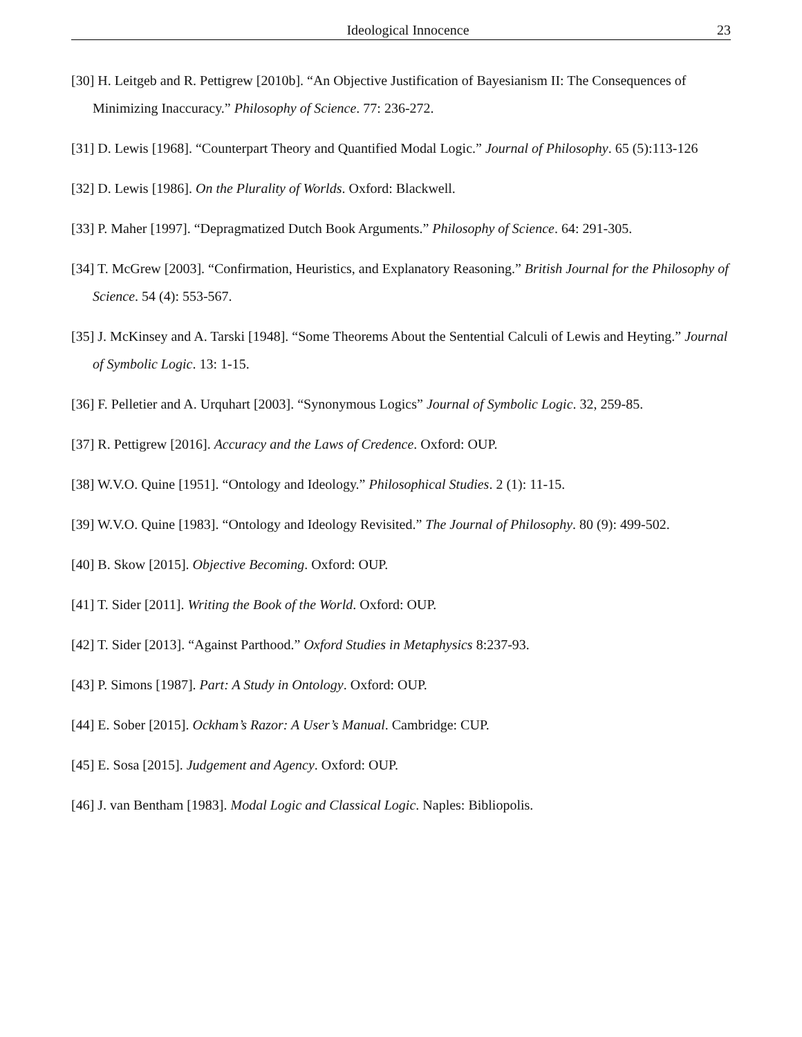Ideological Innocence 23
[30] H. Leitgeb and R. Pettigrew [2010b]. “An Objective Justification of Bayesianism II: The Consequences of Minimizing Inaccuracy.” Philosophy of Science. 77: 236-272.
[31] D. Lewis [1968]. “Counterpart Theory and Quantified Modal Logic.” Journal of Philosophy. 65 (5):113-126
[32] D. Lewis [1986]. On the Plurality of Worlds. Oxford: Blackwell.
[33] P. Maher [1997]. “Depragmatized Dutch Book Arguments.” Philosophy of Science. 64: 291-305.
[34] T. McGrew [2003]. “Confirmation, Heuristics, and Explanatory Reasoning.” British Journal for the Philosophy of Science. 54 (4): 553-567.
[35] J. McKinsey and A. Tarski [1948]. “Some Theorems About the Sentential Calculi of Lewis and Heyting.” Journal of Symbolic Logic. 13: 1-15.
[36] F. Pelletier and A. Urquhart [2003]. “Synonymous Logics” Journal of Symbolic Logic. 32, 259-85.
[37] R. Pettigrew [2016]. Accuracy and the Laws of Credence. Oxford: OUP.
[38] W.V.O. Quine [1951]. “Ontology and Ideology.” Philosophical Studies. 2 (1): 11-15.
[39] W.V.O. Quine [1983]. “Ontology and Ideology Revisited.” The Journal of Philosophy. 80 (9): 499-502.
[40] B. Skow [2015]. Objective Becoming. Oxford: OUP.
[41] T. Sider [2011]. Writing the Book of the World. Oxford: OUP.
[42] T. Sider [2013]. “Against Parthood.” Oxford Studies in Metaphysics 8:237-93.
[43] P. Simons [1987]. Part: A Study in Ontology. Oxford: OUP.
[44] E. Sober [2015]. Ockham’s Razor: A User’s Manual. Cambridge: CUP.
[45] E. Sosa [2015]. Judgement and Agency. Oxford: OUP.
[46] J. van Bentham [1983]. Modal Logic and Classical Logic. Naples: Bibliopolis.